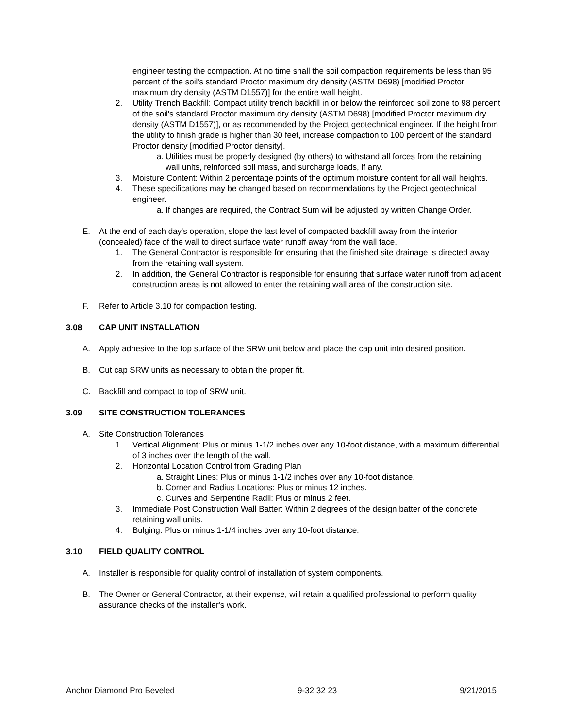engineer testing the compaction. At no time shall the soil compaction requirements be less than 95 percent of the soil's standard Proctor maximum dry density (ASTM D698) [modified Proctor maximum dry density (ASTM D1557)] for the entire wall height.
2. Utility Trench Backfill: Compact utility trench backfill in or below the reinforced soil zone to 98 percent of the soil's standard Proctor maximum dry density (ASTM D698) [modified Proctor maximum dry density (ASTM D1557)], or as recommended by the Project geotechnical engineer. If the height from the utility to finish grade is higher than 30 feet, increase compaction to 100 percent of the standard Proctor density [modified Proctor density].
a. Utilities must be properly designed (by others) to withstand all forces from the retaining wall units, reinforced soil mass, and surcharge loads, if any.
3. Moisture Content: Within 2 percentage points of the optimum moisture content for all wall heights.
4. These specifications may be changed based on recommendations by the Project geotechnical engineer.
a. If changes are required, the Contract Sum will be adjusted by written Change Order.
E. At the end of each day's operation, slope the last level of compacted backfill away from the interior (concealed) face of the wall to direct surface water runoff away from the wall face.
1. The General Contractor is responsible for ensuring that the finished site drainage is directed away from the retaining wall system.
2. In addition, the General Contractor is responsible for ensuring that surface water runoff from adjacent construction areas is not allowed to enter the retaining wall area of the construction site.
F. Refer to Article 3.10 for compaction testing.
3.08 CAP UNIT INSTALLATION
A. Apply adhesive to the top surface of the SRW unit below and place the cap unit into desired position.
B. Cut cap SRW units as necessary to obtain the proper fit.
C. Backfill and compact to top of SRW unit.
3.09 SITE CONSTRUCTION TOLERANCES
A. Site Construction Tolerances
1. Vertical Alignment: Plus or minus 1-1/2 inches over any 10-foot distance, with a maximum differential of 3 inches over the length of the wall.
2. Horizontal Location Control from Grading Plan
a. Straight Lines: Plus or minus 1-1/2 inches over any 10-foot distance.
b. Corner and Radius Locations: Plus or minus 12 inches.
c. Curves and Serpentine Radii: Plus or minus 2 feet.
3. Immediate Post Construction Wall Batter: Within 2 degrees of the design batter of the concrete retaining wall units.
4. Bulging: Plus or minus 1-1/4 inches over any 10-foot distance.
3.10 FIELD QUALITY CONTROL
A. Installer is responsible for quality control of installation of system components.
B. The Owner or General Contractor, at their expense, will retain a qualified professional to perform quality assurance checks of the installer's work.
Anchor Diamond Pro Beveled 9-32 32 23 9/21/2015